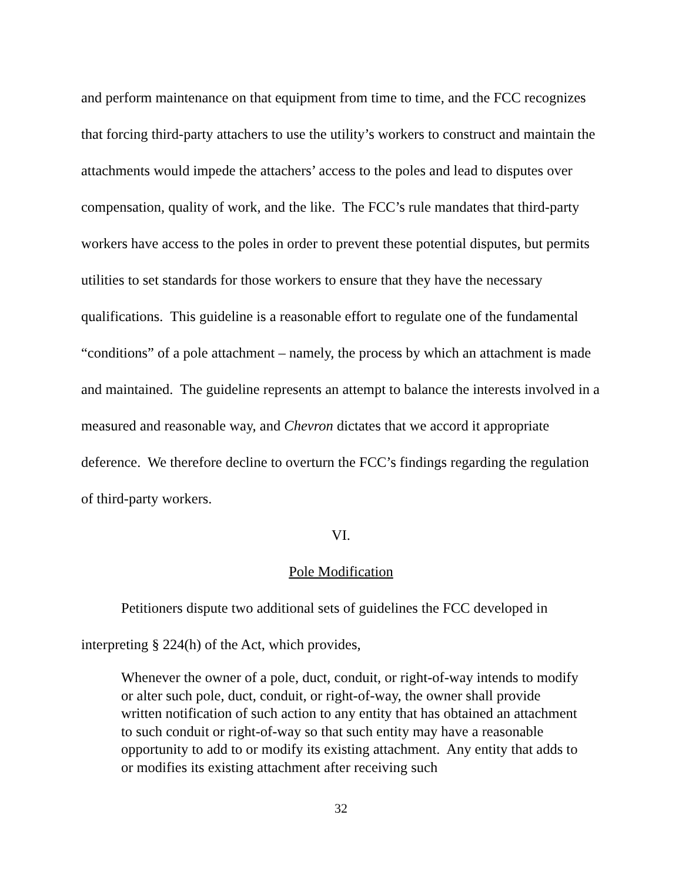and perform maintenance on that equipment from time to time, and the FCC recognizes that forcing third-party attachers to use the utility’s workers to construct and maintain the attachments would impede the attachers’ access to the poles and lead to disputes over compensation, quality of work, and the like. The FCC’s rule mandates that third-party workers have access to the poles in order to prevent these potential disputes, but permits utilities to set standards for those workers to ensure that they have the necessary qualifications. This guideline is a reasonable effort to regulate one of the fundamental “conditions” of a pole attachment – namely, the process by which an attachment is made and maintained. The guideline represents an attempt to balance the interests involved in a measured and reasonable way, and Chevron dictates that we accord it appropriate deference. We therefore decline to overturn the FCC’s findings regarding the regulation of third-party workers.
VI.
Pole Modification
Petitioners dispute two additional sets of guidelines the FCC developed in interpreting § 224(h) of the Act, which provides,
Whenever the owner of a pole, duct, conduit, or right-of-way intends to modify or alter such pole, duct, conduit, or right-of-way, the owner shall provide written notification of such action to any entity that has obtained an attachment to such conduit or right-of-way so that such entity may have a reasonable opportunity to add to or modify its existing attachment. Any entity that adds to or modifies its existing attachment after receiving such
32